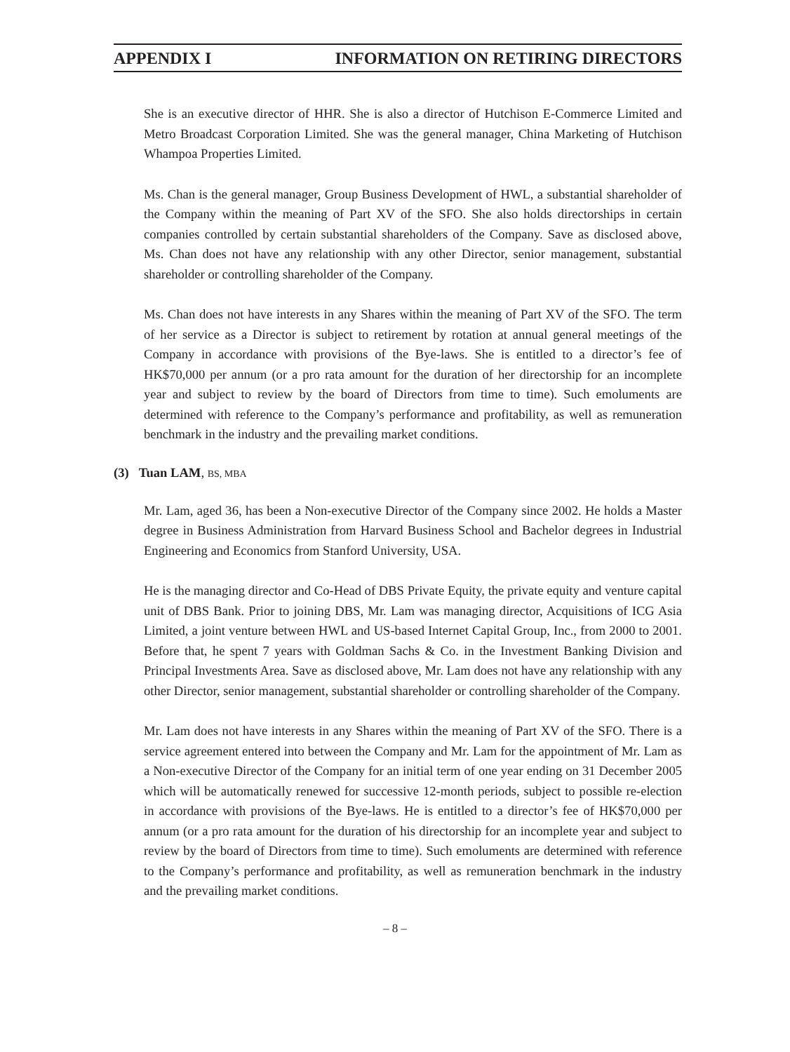APPENDIX I INFORMATION ON RETIRING DIRECTORS
She is an executive director of HHR. She is also a director of Hutchison E-Commerce Limited and Metro Broadcast Corporation Limited. She was the general manager, China Marketing of Hutchison Whampoa Properties Limited.
Ms. Chan is the general manager, Group Business Development of HWL, a substantial shareholder of the Company within the meaning of Part XV of the SFO. She also holds directorships in certain companies controlled by certain substantial shareholders of the Company. Save as disclosed above, Ms. Chan does not have any relationship with any other Director, senior management, substantial shareholder or controlling shareholder of the Company.
Ms. Chan does not have interests in any Shares within the meaning of Part XV of the SFO. The term of her service as a Director is subject to retirement by rotation at annual general meetings of the Company in accordance with provisions of the Bye-laws. She is entitled to a director’s fee of HK$70,000 per annum (or a pro rata amount for the duration of her directorship for an incomplete year and subject to review by the board of Directors from time to time). Such emoluments are determined with reference to the Company’s performance and profitability, as well as remuneration benchmark in the industry and the prevailing market conditions.
(3) Tuan LAM, BS, MBA
Mr. Lam, aged 36, has been a Non-executive Director of the Company since 2002. He holds a Master degree in Business Administration from Harvard Business School and Bachelor degrees in Industrial Engineering and Economics from Stanford University, USA.
He is the managing director and Co-Head of DBS Private Equity, the private equity and venture capital unit of DBS Bank. Prior to joining DBS, Mr. Lam was managing director, Acquisitions of ICG Asia Limited, a joint venture between HWL and US-based Internet Capital Group, Inc., from 2000 to 2001. Before that, he spent 7 years with Goldman Sachs & Co. in the Investment Banking Division and Principal Investments Area. Save as disclosed above, Mr. Lam does not have any relationship with any other Director, senior management, substantial shareholder or controlling shareholder of the Company.
Mr. Lam does not have interests in any Shares within the meaning of Part XV of the SFO. There is a service agreement entered into between the Company and Mr. Lam for the appointment of Mr. Lam as a Non-executive Director of the Company for an initial term of one year ending on 31 December 2005 which will be automatically renewed for successive 12-month periods, subject to possible re-election in accordance with provisions of the Bye-laws. He is entitled to a director’s fee of HK$70,000 per annum (or a pro rata amount for the duration of his directorship for an incomplete year and subject to review by the board of Directors from time to time). Such emoluments are determined with reference to the Company’s performance and profitability, as well as remuneration benchmark in the industry and the prevailing market conditions.
– 8 –